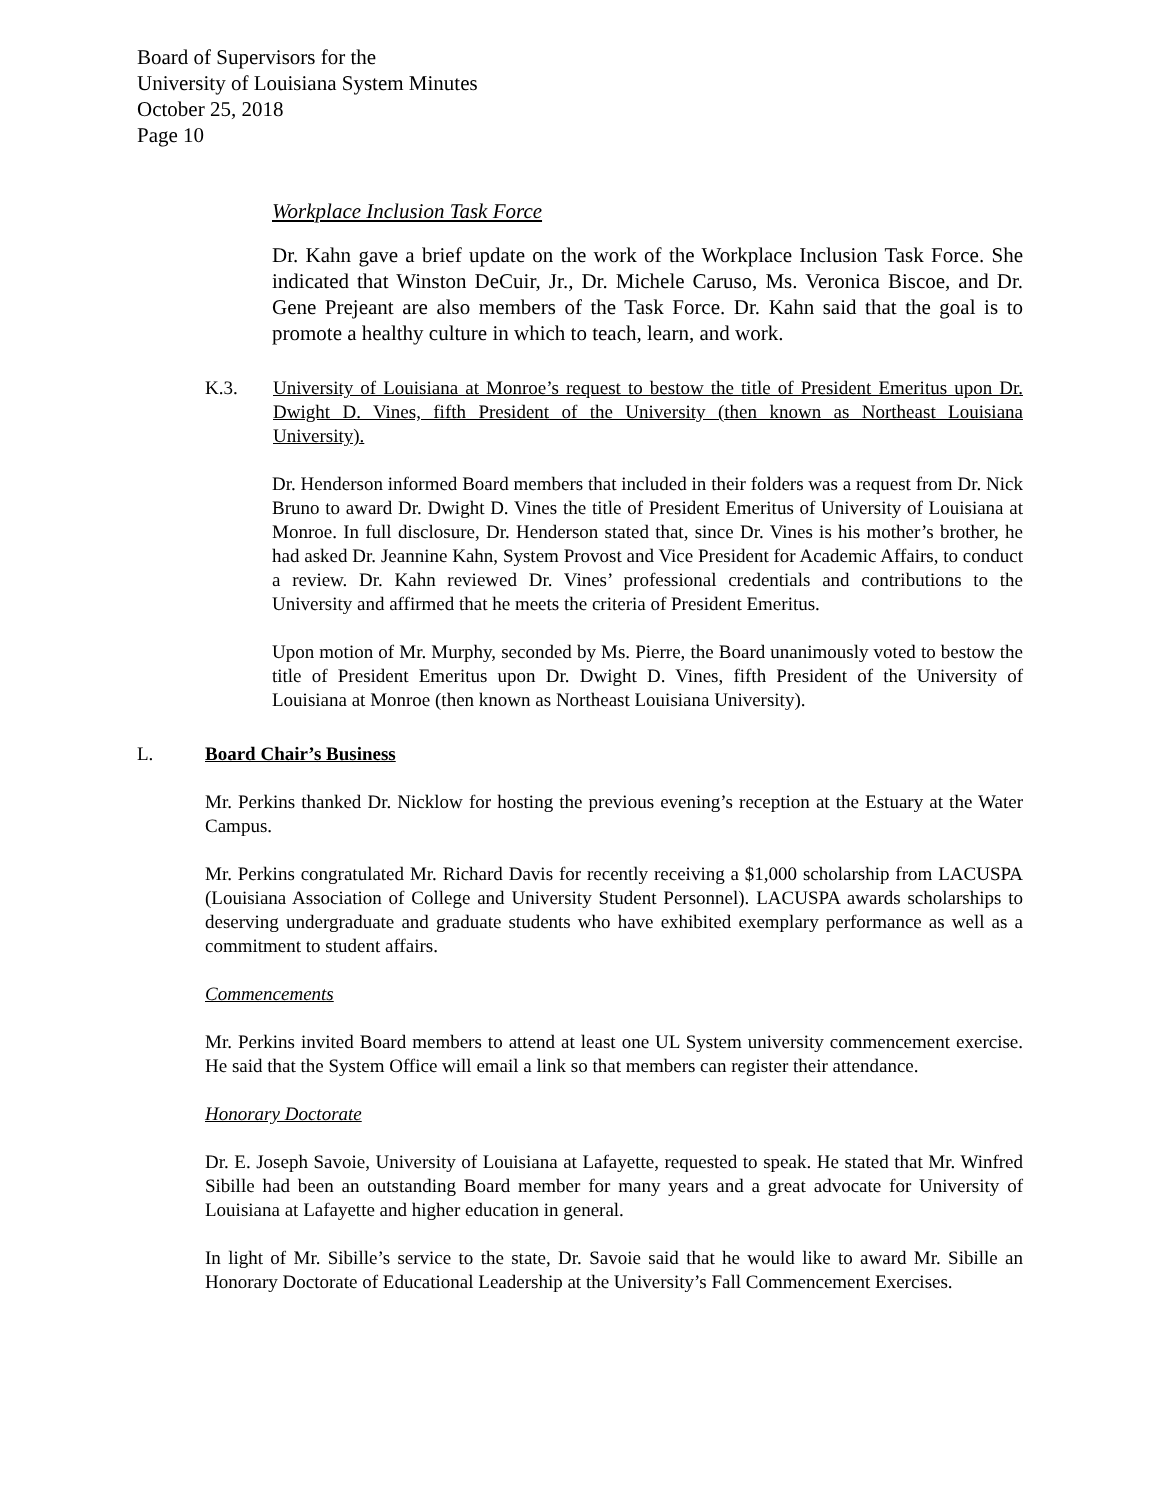Board of Supervisors for the
University of Louisiana System Minutes
October 25, 2018
Page 10
Workplace Inclusion Task Force
Dr. Kahn gave a brief update on the work of the Workplace Inclusion Task Force. She indicated that Winston DeCuir, Jr., Dr. Michele Caruso, Ms. Veronica Biscoe, and Dr. Gene Prejeant are also members of the Task Force. Dr. Kahn said that the goal is to promote a healthy culture in which to teach, learn, and work.
K.3. University of Louisiana at Monroe’s request to bestow the title of President Emeritus upon Dr. Dwight D. Vines, fifth President of the University (then known as Northeast Louisiana University).
Dr. Henderson informed Board members that included in their folders was a request from Dr. Nick Bruno to award Dr. Dwight D. Vines the title of President Emeritus of University of Louisiana at Monroe. In full disclosure, Dr. Henderson stated that, since Dr. Vines is his mother’s brother, he had asked Dr. Jeannine Kahn, System Provost and Vice President for Academic Affairs, to conduct a review. Dr. Kahn reviewed Dr. Vines’ professional credentials and contributions to the University and affirmed that he meets the criteria of President Emeritus.
Upon motion of Mr. Murphy, seconded by Ms. Pierre, the Board unanimously voted to bestow the title of President Emeritus upon Dr. Dwight D. Vines, fifth President of the University of Louisiana at Monroe (then known as Northeast Louisiana University).
L. Board Chair’s Business
Mr. Perkins thanked Dr. Nicklow for hosting the previous evening’s reception at the Estuary at the Water Campus.
Mr. Perkins congratulated Mr. Richard Davis for recently receiving a $1,000 scholarship from LACUSPA (Louisiana Association of College and University Student Personnel). LACUSPA awards scholarships to deserving undergraduate and graduate students who have exhibited exemplary performance as well as a commitment to student affairs.
Commencements
Mr. Perkins invited Board members to attend at least one UL System university commencement exercise. He said that the System Office will email a link so that members can register their attendance.
Honorary Doctorate
Dr. E. Joseph Savoie, University of Louisiana at Lafayette, requested to speak. He stated that Mr. Winfred Sibille had been an outstanding Board member for many years and a great advocate for University of Louisiana at Lafayette and higher education in general.
In light of Mr. Sibille’s service to the state, Dr. Savoie said that he would like to award Mr. Sibille an Honorary Doctorate of Educational Leadership at the University’s Fall Commencement Exercises.